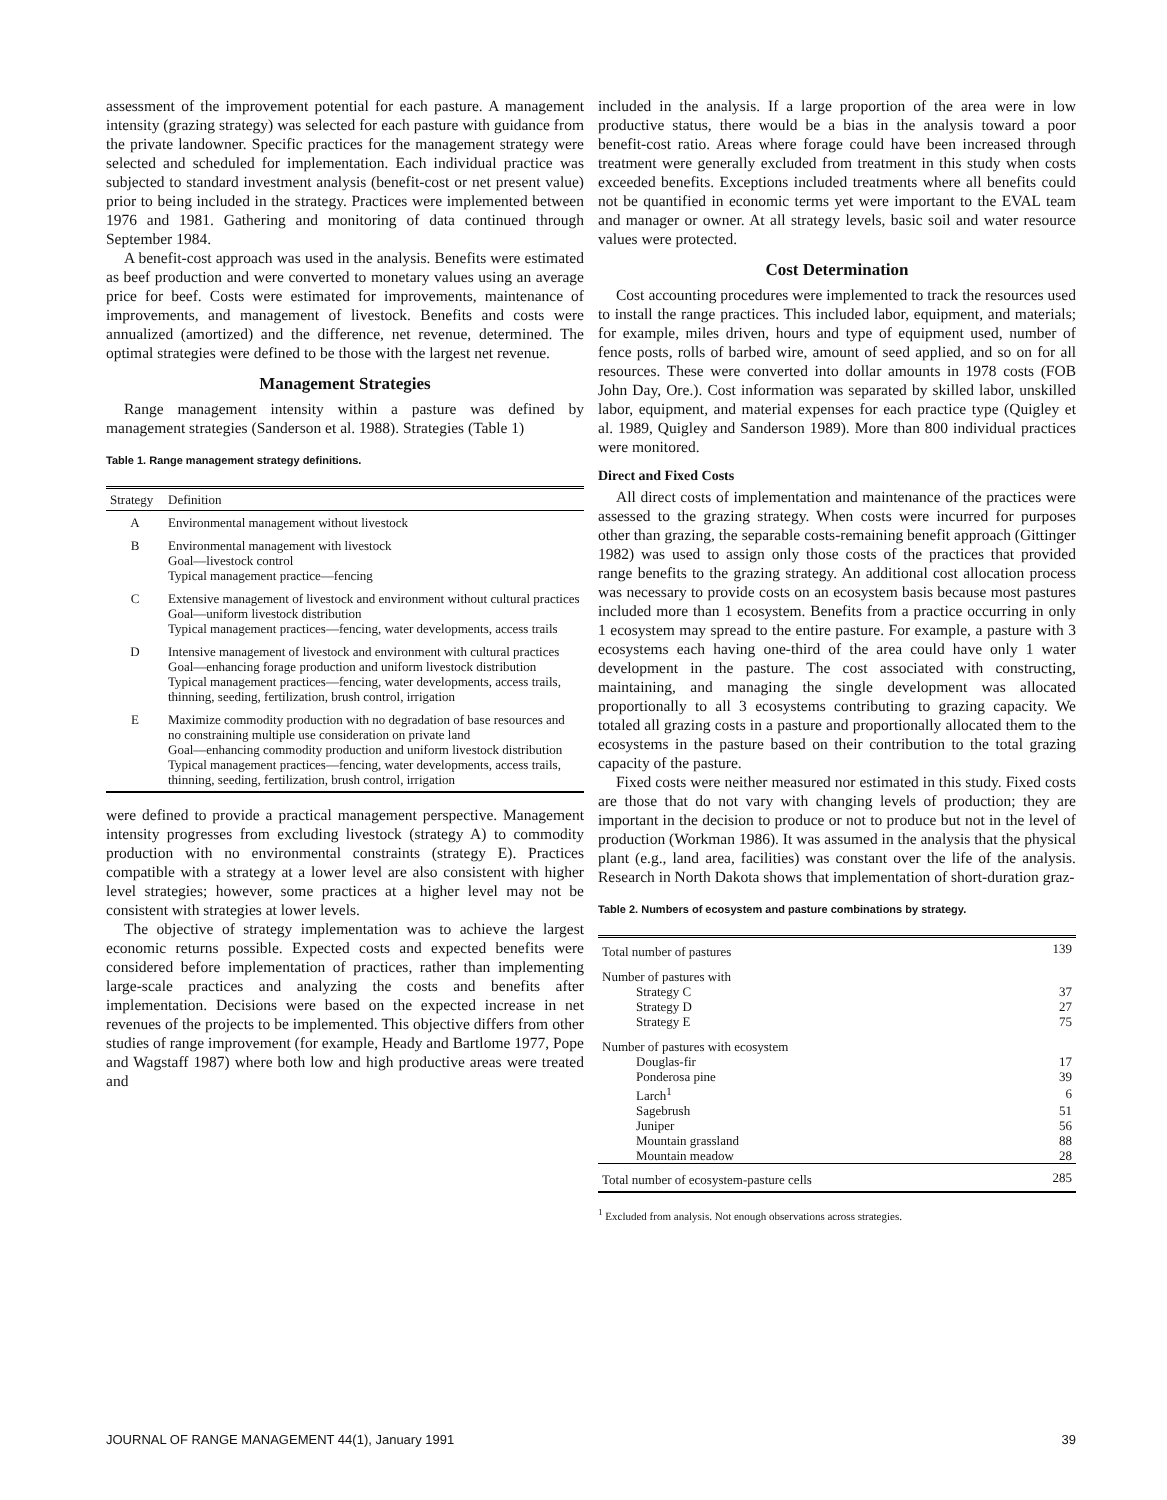assessment of the improvement potential for each pasture. A management intensity (grazing strategy) was selected for each pasture with guidance from the private landowner. Specific practices for the management strategy were selected and scheduled for implementation. Each individual practice was subjected to standard investment analysis (benefit-cost or net present value) prior to being included in the strategy. Practices were implemented between 1976 and 1981. Gathering and monitoring of data continued through September 1984.
A benefit-cost approach was used in the analysis. Benefits were estimated as beef production and were converted to monetary values using an average price for beef. Costs were estimated for improvements, maintenance of improvements, and management of livestock. Benefits and costs were annualized (amortized) and the difference, net revenue, determined. The optimal strategies were defined to be those with the largest net revenue.
Management Strategies
Range management intensity within a pasture was defined by management strategies (Sanderson et al. 1988). Strategies (Table 1)
Table 1. Range management strategy definitions.
| Strategy | Definition |
| --- | --- |
| A | Environmental management without livestock |
| B | Environmental management with livestock Goal—livestock control Typical management practice—fencing |
| C | Extensive management of livestock and environment without cultural practices Goal—uniform livestock distribution Typical management practices—fencing, water developments, access trails |
| D | Intensive management of livestock and environment with cultural practices Goal—enhancing forage production and uniform livestock distribution Typical management practices—fencing, water developments, access trails, thinning, seeding, fertilization, brush control, irrigation |
| E | Maximize commodity production with no degradation of base resources and no constraining multiple use consideration on private land Goal—enhancing commodity production and uniform livestock distribution Typical management practices—fencing, water developments, access trails, thinning, seeding, fertilization, brush control, irrigation |
were defined to provide a practical management perspective. Management intensity progresses from excluding livestock (strategy A) to commodity production with no environmental constraints (strategy E). Practices compatible with a strategy at a lower level are also consistent with higher level strategies; however, some practices at a higher level may not be consistent with strategies at lower levels.
The objective of strategy implementation was to achieve the largest economic returns possible. Expected costs and expected benefits were considered before implementation of practices, rather than implementing large-scale practices and analyzing the costs and benefits after implementation. Decisions were based on the expected increase in net revenues of the projects to be implemented. This objective differs from other studies of range improvement (for example, Heady and Bartlome 1977, Pope and Wagstaff 1987) where both low and high productive areas were treated and
included in the analysis. If a large proportion of the area were in low productive status, there would be a bias in the analysis toward a poor benefit-cost ratio. Areas where forage could have been increased through treatment were generally excluded from treatment in this study when costs exceeded benefits. Exceptions included treatments where all benefits could not be quantified in economic terms yet were important to the EVAL team and manager or owner. At all strategy levels, basic soil and water resource values were protected.
Cost Determination
Cost accounting procedures were implemented to track the resources used to install the range practices. This included labor, equipment, and materials; for example, miles driven, hours and type of equipment used, number of fence posts, rolls of barbed wire, amount of seed applied, and so on for all resources. These were converted into dollar amounts in 1978 costs (FOB John Day, Ore.). Cost information was separated by skilled labor, unskilled labor, equipment, and material expenses for each practice type (Quigley et al. 1989, Quigley and Sanderson 1989). More than 800 individual practices were monitored.
Direct and Fixed Costs
All direct costs of implementation and maintenance of the practices were assessed to the grazing strategy. When costs were incurred for purposes other than grazing, the separable costs-remaining benefit approach (Gittinger 1982) was used to assign only those costs of the practices that provided range benefits to the grazing strategy. An additional cost allocation process was necessary to provide costs on an ecosystem basis because most pastures included more than 1 ecosystem. Benefits from a practice occurring in only 1 ecosystem may spread to the entire pasture. For example, a pasture with 3 ecosystems each having one-third of the area could have only 1 water development in the pasture. The cost associated with constructing, maintaining, and managing the single development was allocated proportionally to all 3 ecosystems contributing to grazing capacity. We totaled all grazing costs in a pasture and proportionally allocated them to the ecosystems in the pasture based on their contribution to the total grazing capacity of the pasture.
Fixed costs were neither measured nor estimated in this study. Fixed costs are those that do not vary with changing levels of production; they are important in the decision to produce or not to produce but not in the level of production (Workman 1986). It was assumed in the analysis that the physical plant (e.g., land area, facilities) was constant over the life of the analysis. Research in North Dakota shows that implementation of short-duration graz-
Table 2. Numbers of ecosystem and pasture combinations by strategy.
| Total number of pastures | 139 |
| Number of pastures with | |
| Strategy C | 37 |
| Strategy D | 27 |
| Strategy E | 75 |
| Number of pastures with ecosystem | |
| Douglas-fir | 17 |
| Ponderosa pine | 39 |
| Larch<sup>1</sup> | 6 |
| Sagebrush | 51 |
| Juniper | 56 |
| Mountain grassland | 88 |
| Mountain meadow | 28 |
| Total number of ecosystem-pasture cells | 285 |
<sup>1</sup> Excluded from analysis. Not enough observations across strategies.
JOURNAL OF RANGE MANAGEMENT 44(1), January 1991 39